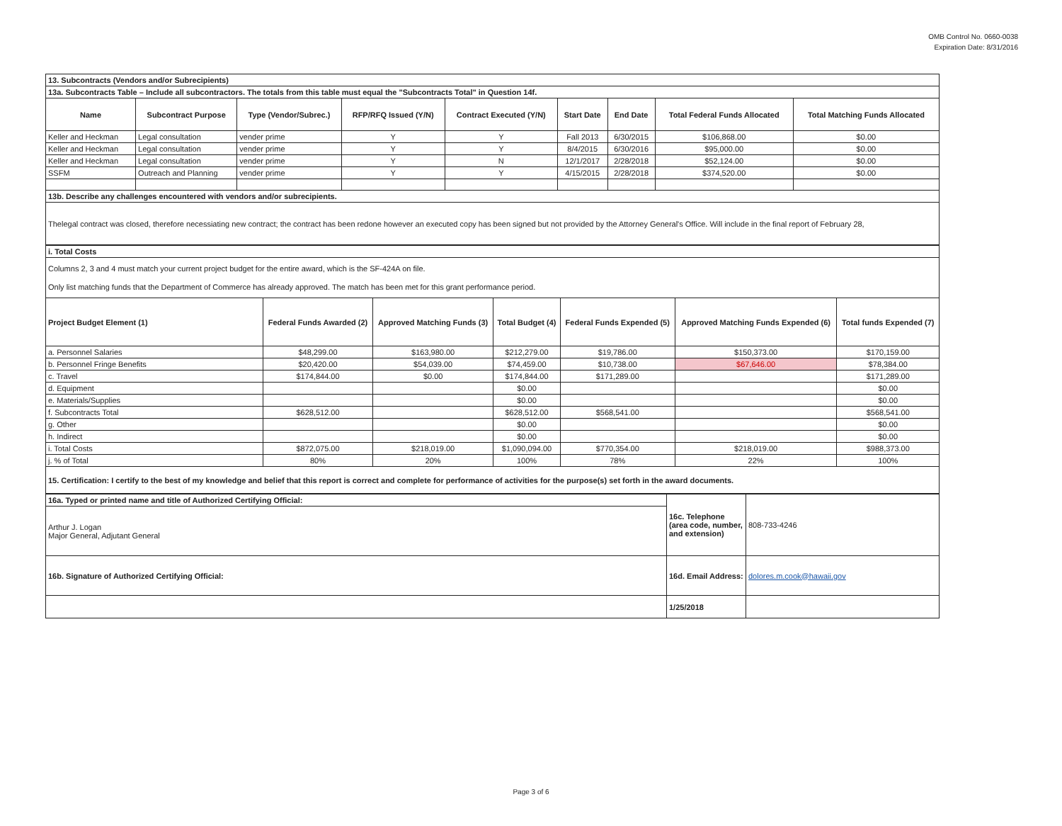OMB Control No. 0660-0038
Expiration Date: 8/31/2016
| 13. Subcontracts (Vendors and/or Subrecipients) | | | | | | | | |
| 13a. Subcontracts Table – Include all subcontractors. The totals from this table must equal the "Subcontracts Total" in Question 14f. | | | | | | | | |
| Name | Subcontract Purpose | Type (Vendor/Subrec.) | RFP/RFQ Issued (Y/N) | Contract Executed (Y/N) | Start Date | End Date | Total Federal Funds Allocated | Total Matching Funds Allocated |
| Keller and Heckman | Legal consultation | vender prime | Y | Y | Fall 2013 | 6/30/2015 | $106,868.00 | $0.00 |
| Keller and Heckman | Legal consultation | vender prime | Y | Y | 8/4/2015 | 6/30/2016 | $95,000.00 | $0.00 |
| Keller and Heckman | Legal consultation | vender prime | Y | N | 12/1/2017 | 2/28/2018 | $52,124.00 | $0.00 |
| SSFM | Outreach and Planning | vender prime | Y | Y | 4/15/2015 | 2/28/2018 | $374,520.00 | $0.00 |
| 13b. Describe any challenges encountered with vendors and/or subrecipients. | | | | | | | | |
| Thelegal contract was closed, therefore necessiating new contract; the contract has been redone however an executed copy has been signed but not provided by the Attorney General's Office. Will include in the final report of February 28, | | | | | | | | |
| i. Total Costs | | | | | | |
| Columns 2, 3 and 4 must match your current project budget for the entire award, which is the SF-424A on file. Only list matching funds that the Department of Commerce has already approved. The match has been met for this grant performance period. | | | | | | |
| Project Budget Element (1) | Federal Funds Awarded (2) | Approved Matching Funds (3) | Total Budget (4) | Federal Funds Expended (5) | Approved Matching Funds Expended (6) | Total funds Expended (7) |
| a. Personnel Salaries | $48,299.00 | $163,980.00 | $212,279.00 | $19,786.00 | $150,373.00 | $170,159.00 |
| b. Personnel Fringe Benefits | $20,420.00 | $54,039.00 | $74,459.00 | $10,738.00 | $67,646.00 | $78,384.00 |
| c. Travel | $174,844.00 | $0.00 | $174,844.00 | $171,289.00 | | $171,289.00 |
| d. Equipment | | | $0.00 | | | $0.00 |
| e. Materials/Supplies | | | $0.00 | | | $0.00 |
| f. Subcontracts Total | $628,512.00 | | $628,512.00 | $568,541.00 | | $568,541.00 |
| g. Other | | | $0.00 | | | $0.00 |
| h. Indirect | | | $0.00 | | | $0.00 |
| i. Total Costs | $872,075.00 | $218,019.00 | $1,090,094.00 | $770,354.00 | $218,019.00 | $988,373.00 |
| j. % of Total | 80% | 20% | 100% | 78% | 22% | 100% |
| 15. Certification: I certify to the best of my knowledge and belief that this report is correct and complete for performance of activities for the purpose(s) set forth in the award documents. | | | | | | |
| 16a. Typed or printed name and title of Authorized Certifying Official: | 16c. Telephone (area code, number, and extension) | 808-733-4246 |
| Arthur J. Logan Major General, Adjutant General | | |
| 16b. Signature of Authorized Certifying Official: | 16d. Email Address: | dolores.m.cook@hawaii.gov |
| | 1/25/2018 | |
Page 3 of 6